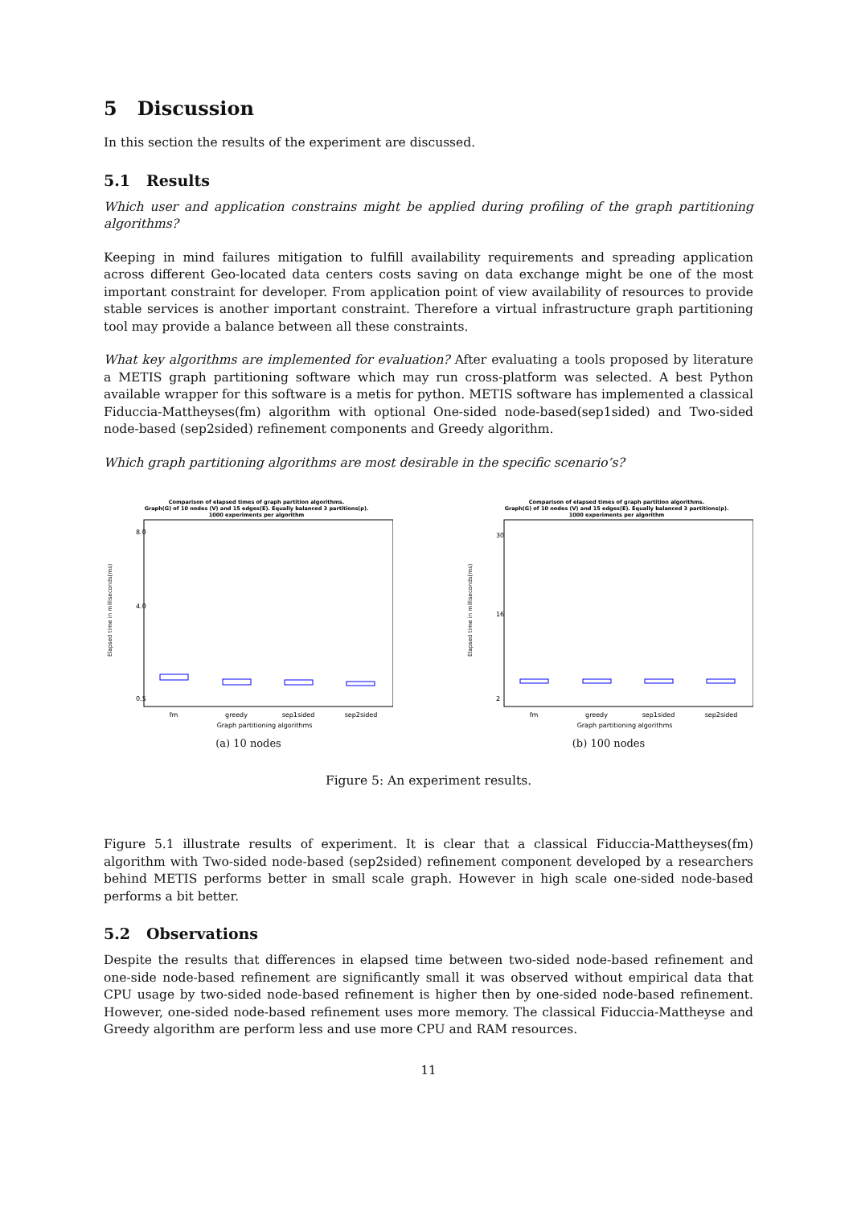5 Discussion
In this section the results of the experiment are discussed.
5.1 Results
Which user and application constrains might be applied during profiling of the graph partitioning algorithms?
Keeping in mind failures mitigation to fulfill availability requirements and spreading application across different Geo-located data centers costs saving on data exchange might be one of the most important constraint for developer. From application point of view availability of resources to provide stable services is another important constraint. Therefore a virtual infrastructure graph partitioning tool may provide a balance between all these constraints.
What key algorithms are implemented for evaluation? After evaluating a tools proposed by literature a METIS graph partitioning software which may run cross-platform was selected. A best Python available wrapper for this software is a metis for python. METIS software has implemented a classical Fiduccia-Mattheyses(fm) algorithm with optional One-sided node-based(sep1sided) and Two-sided node-based (sep2sided) refinement components and Greedy algorithm.
Which graph partitioning algorithms are most desirable in the specific scenario’s?
Comparison of elapsed times of graph partition algorithms.
Graph(G) of 10 nodes (V) and 15 edges(E). Equally balanced 3 partitions(p).
1000 experiments per algorithm
8.0
4.0
0.5
Elapsed time in milliseconds(ms)
fm
greedy
sep1sided
sep2sided
Graph partitioning algorithms
(a) 10 nodes
Comparison of elapsed times of graph partition algorithms.
Graph(G) of 10 nodes (V) and 15 edges(E). Equally balanced 3 partitions(p).
1000 experiments per algorithm
30
16
2
Elapsed time in milliseconds(ms)
fm
greedy
sep1sided
sep2sided
Graph partitioning algorithms
(b) 100 nodes
Figure 5: An experiment results.
Figure 5.1 illustrate results of experiment. It is clear that a classical Fiduccia-Mattheyses(fm) algorithm with Two-sided node-based (sep2sided) refinement component developed by a researchers behind METIS performs better in small scale graph. However in high scale one-sided node-based performs a bit better.
5.2 Observations
Despite the results that differences in elapsed time between two-sided node-based refinement and one-side node-based refinement are significantly small it was observed without empirical data that CPU usage by two-sided node-based refinement is higher then by one-sided node-based refinement. However, one-sided node-based refinement uses more memory. The classical Fiduccia-Mattheyse and Greedy algorithm are perform less and use more CPU and RAM resources.
11